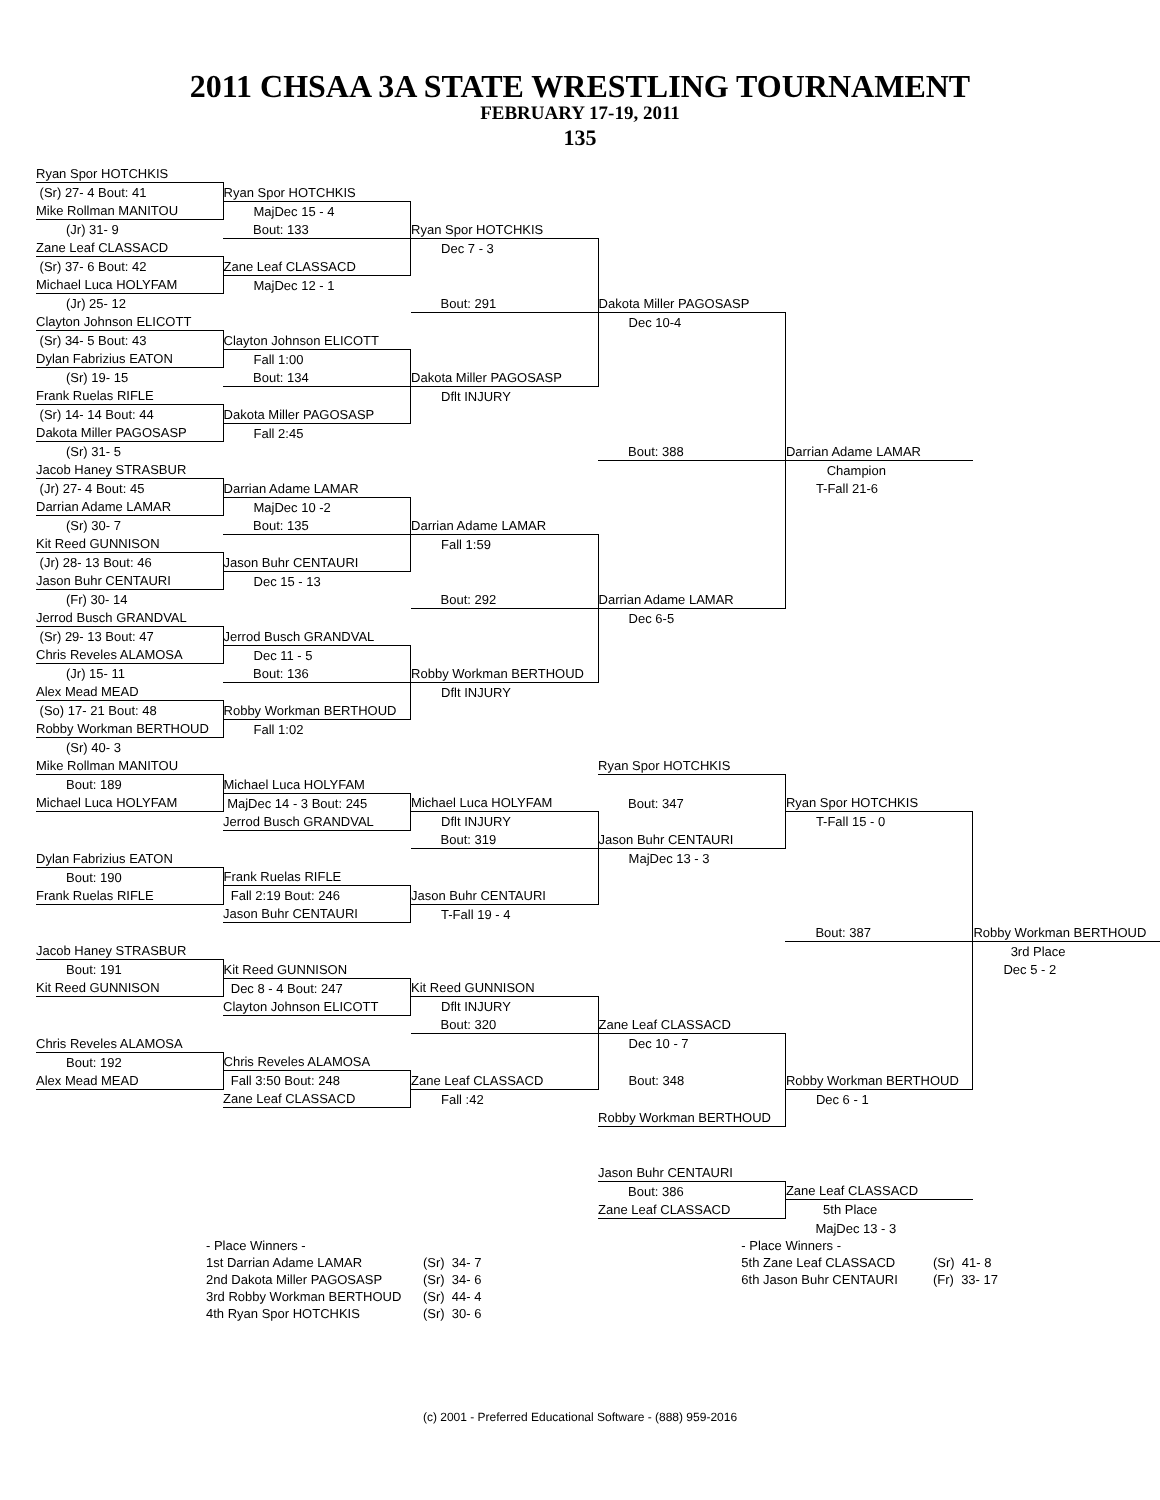2011 CHSAA 3A STATE WRESTLING TOURNAMENT
FEBRUARY 17-19, 2011
135
| Ryan Spor HOTCHKIS | | | | | |
| (Sr) 27- 4 Bout: 41 | Ryan Spor HOTCHKIS | | | | |
| Mike Rollman MANITOU | MajDec 15 - 4 | | | | |
| (Jr) 31- 9 | Bout: 133 | Ryan Spor HOTCHKIS | | | |
| Zane Leaf CLASSACD | | Dec 7 - 3 | | | |
| (Sr) 37- 6 Bout: 42 | Zane Leaf CLASSACD | | | | |
| Michael Luca HOLYFAM | MajDec 12 - 1 | | | | |
| (Jr) 25- 12 | | Bout: 291 | Dakota Miller PAGOSASP | | |
| Clayton Johnson ELICOTT | | | Dec 10-4 | | |
| (Sr) 34- 5 Bout: 43 | Clayton Johnson ELICOTT | | | | |
| Dylan Fabrizius EATON | Fall 1:00 | | | | |
| (Sr) 19- 15 | Bout: 134 | Dakota Miller PAGOSASP | | | |
| Frank Ruelas RIFLE | | Dflt INJURY | | | |
| (Sr) 14- 14 Bout: 44 | Dakota Miller PAGOSASP | | | | |
| Dakota Miller PAGOSASP | Fall 2:45 | | | | |
| (Sr) 31- 5 | | | Bout: 388 | Darrian Adame LAMAR | |
| Jacob Haney STRASBUR | | | | Champion | |
| (Jr) 27- 4 Bout: 45 | Darrian Adame LAMAR | | | T-Fall 21-6 | |
| Darrian Adame LAMAR | MajDec 10 -2 | | | | |
| (Sr) 30- 7 | Bout: 135 | Darrian Adame LAMAR | | | |
| Kit Reed GUNNISON | | Fall 1:59 | | | |
| (Jr) 28- 13 Bout: 46 | Jason Buhr CENTAURI | | | | |
| Jason Buhr CENTAURI | Dec 15 - 13 | | | | |
| (Fr) 30- 14 | | Bout: 292 | Darrian Adame LAMAR | | |
| Jerrod Busch GRANDVAL | | | Dec 6-5 | | |
| (Sr) 29- 13 Bout: 47 | Jerrod Busch GRANDVAL | | | | |
| Chris Reveles ALAMOSA | Dec 11 - 5 | | | | |
| (Jr) 15- 11 | Bout: 136 | Robby Workman BERTHOUD | | | |
| Alex Mead MEAD | | Dflt INJURY | | | |
| (So) 17- 21 Bout: 48 | Robby Workman BERTHOUD | | | | |
| Robby Workman BERTHOUD | Fall 1:02 | | | | |
| (Sr) 40- 3 | | | | | |
| Mike Rollman MANITOU | | | Ryan Spor HOTCHKIS | | |
| Bout: 189 | Michael Luca HOLYFAM | | | | |
| Michael Luca HOLYFAM | MajDec 14 - 3 Bout: 245 | Michael Luca HOLYFAM | Bout: 347 | Ryan Spor HOTCHKIS | |
| | Jerrod Busch GRANDVAL | Dflt INJURY | | T-Fall 15 - 0 | |
| | | Bout: 319 | Jason Buhr CENTAURI | | |
| Dylan Fabrizius EATON | | | MajDec 13 - 3 | | |
| Bout: 190 | Frank Ruelas RIFLE | | | | |
| Frank Ruelas RIFLE | Fall 2:19 Bout: 246 | Jason Buhr CENTAURI | | | |
| | Jason Buhr CENTAURI | T-Fall 19 - 4 | | | |
| | | | | Bout: 387 | Robby Workman BERTHOUD |
| Jacob Haney STRASBUR | | | | | 3rd Place |
| Bout: 191 | Kit Reed GUNNISON | | | | Dec 5 - 2 |
| Kit Reed GUNNISON | Dec 8 - 4 Bout: 247 | Kit Reed GUNNISON | | | |
| | Clayton Johnson ELICOTT | Dflt INJURY | | | |
| | | Bout: 320 | Zane Leaf CLASSACD | | |
| Chris Reveles ALAMOSA | | | Dec 10 - 7 | | |
| Bout: 192 | Chris Reveles ALAMOSA | | | | |
| Alex Mead MEAD | Fall 3:50 Bout: 248 | Zane Leaf CLASSACD | Bout: 348 | Robby Workman BERTHOUD | |
| | Zane Leaf CLASSACD | Fall :42 | | Dec 6 - 1 | |
| | | | Robby Workman BERTHOUD | | |
| | | | Jason Buhr CENTAURI | | |
| | | | Bout: 386 | Zane Leaf CLASSACD | |
| | | | Zane Leaf CLASSACD | 5th Place | |
| | | | | MajDec 13 - 3 | |
| | - Place Winners - | | | - Place Winners - | |
| | 1st Darrian Adame LAMAR | (Sr) 34- 7 | | 5th Zane Leaf CLASSACD | (Sr) 41- 8 |
| | 2nd Dakota Miller PAGOSASP | (Sr) 34- 6 | | 6th Jason Buhr CENTAURI | (Fr) 33- 17 |
| | 3rd Robby Workman BERTHOUD | (Sr) 44- 4 | | | |
| | 4th Ryan Spor HOTCHKIS | (Sr) 30- 6 | | | |
(c) 2001 - Preferred Educational Software - (888) 959-2016